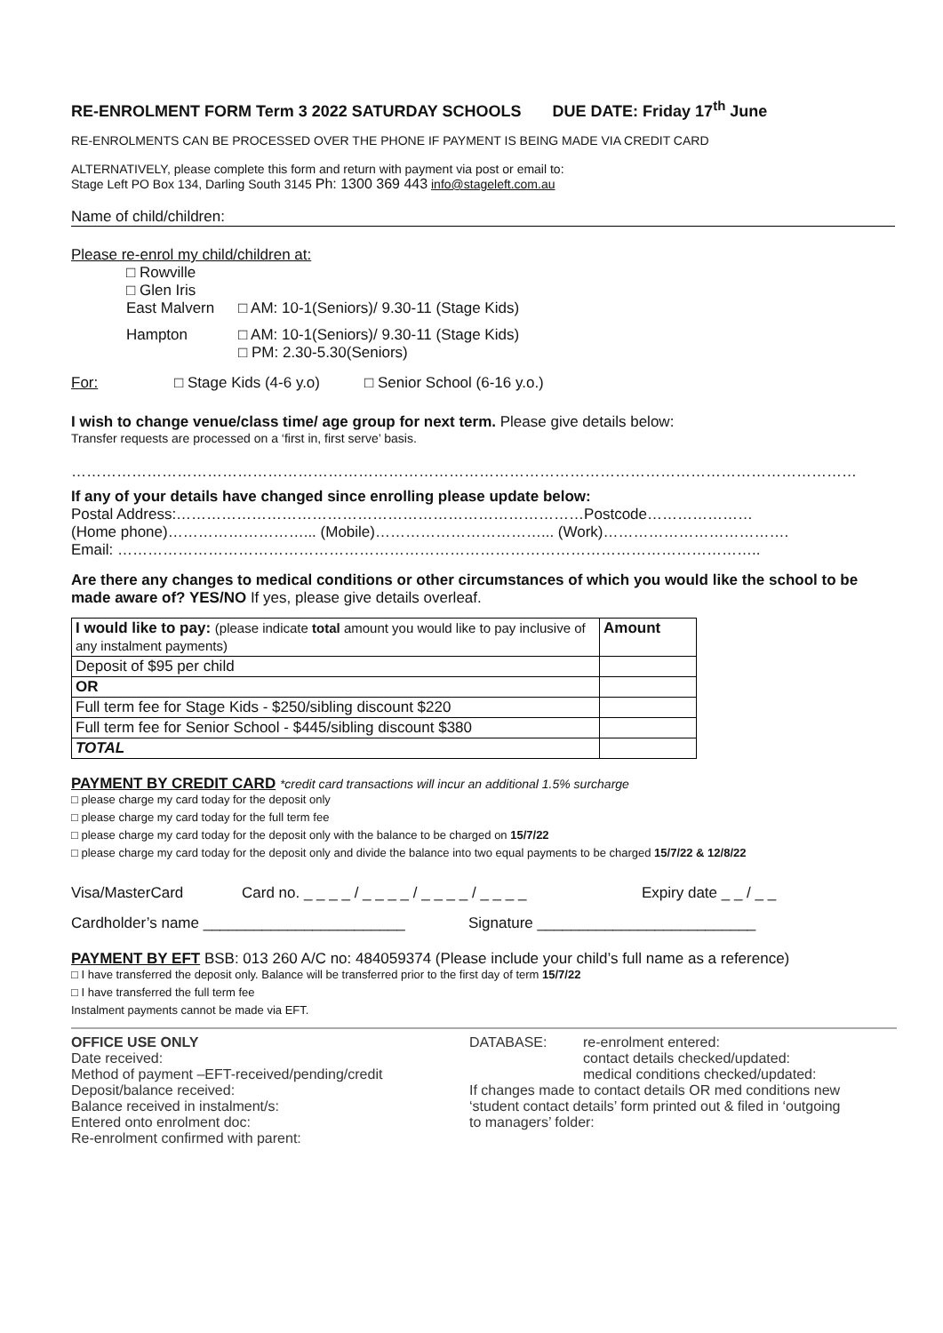RE-ENROLMENT FORM Term 3 2022 SATURDAY SCHOOLS DUE DATE: Friday 17<sup>th</sup> June
RE-ENROLMENTS CAN BE PROCESSED OVER THE PHONE IF PAYMENT IS BEING MADE VIA CREDIT CARD
ALTERNATIVELY, please complete this form and return with payment via post or email to:
Stage Left PO Box 134, Darling South 3145 Ph: 1300 369 443 info@stageleft.com.au
Name of child/children:
Please re-enrol my child/children at:
□ Rowville
□ Glen Iris
East Malvern □ AM: 10-1(Seniors)/ 9.30-11 (Stage Kids)
Hampton □ AM: 10-1(Seniors)/ 9.30-11 (Stage Kids)
□ PM: 2.30-5.30(Seniors)
For: □ Stage Kids (4-6 y.o) □ Senior School (6-16 y.o.)
I wish to change venue/class time/ age group for next term. Please give details below:
Transfer requests are processed on a ‘first in, first serve’ basis.
…………………………………………………………………………………………………………………………………………
If any of your details have changed since enrolling please update below:
Postal Address:………………………………………………………………………Postcode…………………
(Home phone)………………………... (Mobile)……………………………... (Work)……………………………….
Email: ………………………………………………………………………………………………………………..
Are there any changes to medical conditions or other circumstances of which you would like the school to be made aware of? YES/NO If yes, please give details overleaf.
| I would like to pay: (please indicate total amount you would like to pay inclusive of any instalment payments) | Amount |
| Deposit of $95 per child | |
| OR | |
| Full term fee for Stage Kids - $250/sibling discount $220 | |
| Full term fee for Senior School - $445/sibling discount $380 | |
| TOTAL | |
PAYMENT BY CREDIT CARD *credit card transactions will incur an additional 1.5% surcharge
□ please charge my card today for the deposit only
□ please charge my card today for the full term fee
□ please charge my card today for the deposit only with the balance to be charged on 15/7/22
□ please charge my card today for the deposit only and divide the balance into two equal payments to be charged 15/7/22 & 12/8/22
Visa/MasterCard Card no. _ _ _ _ / _ _ _ _ / _ _ _ _ / _ _ _ _ Expiry date _ _ / _ _
Cardholder’s name ________________________ Signature __________________________
PAYMENT BY EFT BSB: 013 260 A/C no: 484059374 (Please include your child’s full name as a reference)
□ I have transferred the deposit only. Balance will be transferred prior to the first day of term 15/7/22
□ I have transferred the full term fee
Instalment payments cannot be made via EFT.
OFFICE USE ONLY
Date received:
Method of payment –EFT-received/pending/credit
Deposit/balance received:
Balance received in instalment/s:
Entered onto enrolment doc:
Re-enrolment confirmed with parent:
DATABASE: re-enrolment entered:
contact details checked/updated:
medical conditions checked/updated:
If changes made to contact details OR med conditions new
‘student contact details’ form printed out & filed in ‘outgoing
to managers’ folder: